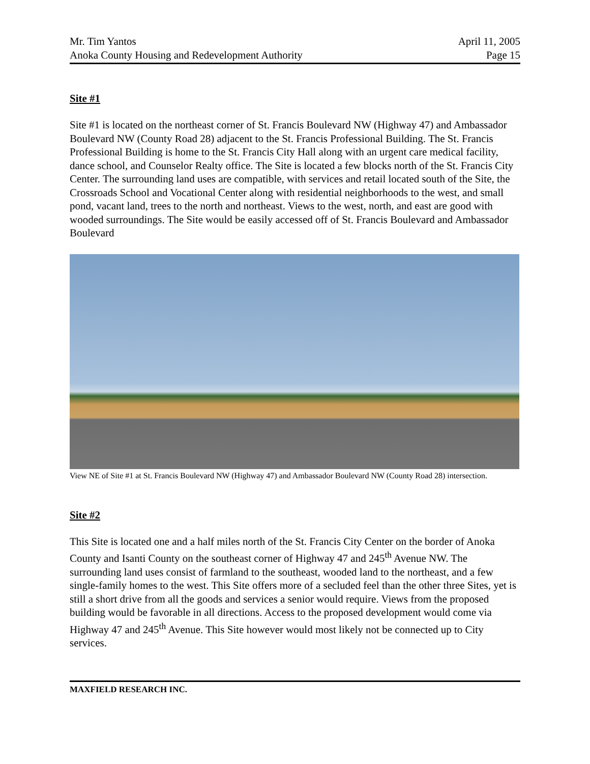Mr. Tim Yantos
Anoka County Housing and Redevelopment Authority
April 11, 2005
Page 15
Site #1
Site #1 is located on the northeast corner of St. Francis Boulevard NW (Highway 47) and Ambassador Boulevard NW (County Road 28) adjacent to the St. Francis Professional Building. The St. Francis Professional Building is home to the St. Francis City Hall along with an urgent care medical facility, dance school, and Counselor Realty office. The Site is located a few blocks north of the St. Francis City Center. The surrounding land uses are compatible, with services and retail located south of the Site, the Crossroads School and Vocational Center along with residential neighborhoods to the west, and small pond, vacant land, trees to the north and northeast. Views to the west, north, and east are good with wooded surroundings. The Site would be easily accessed off of St. Francis Boulevard and Ambassador Boulevard
View NE of Site #1 at St. Francis Boulevard NW (Highway 47) and Ambassador Boulevard NW (County Road 28) intersection.
Site #2
This Site is located one and a half miles north of the St. Francis City Center on the border of Anoka County and Isanti County on the southeast corner of Highway 47 and 245<sup>th</sup> Avenue NW. The surrounding land uses consist of farmland to the southeast, wooded land to the northeast, and a few single-family homes to the west. This Site offers more of a secluded feel than the other three Sites, yet is still a short drive from all the goods and services a senior would require. Views from the proposed building would be favorable in all directions. Access to the proposed development would come via Highway 47 and 245<sup>th</sup> Avenue. This Site however would most likely not be connected up to City services.
MAXFIELD RESEARCH INC.